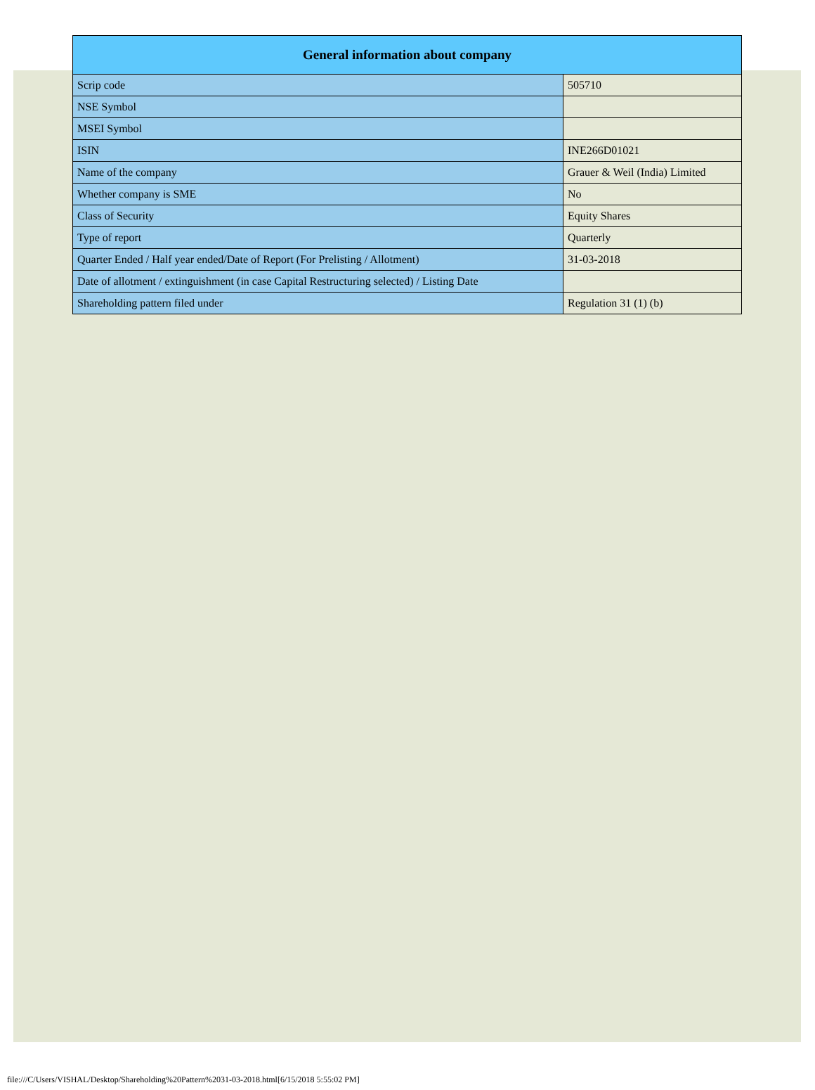| General information about company | |
| --- | --- |
| Scrip code | 505710 |
| NSE Symbol | |
| MSEI Symbol | |
| ISIN | INE266D01021 |
| Name of the company | Grauer & Weil (India) Limited |
| Whether company is SME | No |
| Class of Security | Equity Shares |
| Type of report | Quarterly |
| Quarter Ended / Half year ended/Date of Report (For Prelisting / Allotment) | 31-03-2018 |
| Date of allotment / extinguishment (in case Capital Restructuring selected) / Listing Date | |
| Shareholding pattern filed under | Regulation 31 (1) (b) |
file:///C/Users/VISHAL/Desktop/Shareholding%20Pattern%2031-03-2018.html[6/15/2018 5:55:02 PM]